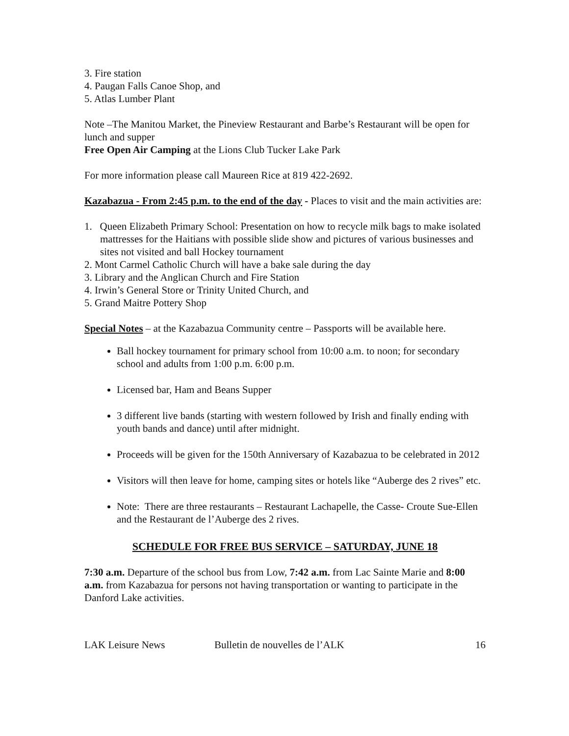3. Fire station
4. Paugan Falls Canoe Shop, and
5. Atlas Lumber Plant
Note –The Manitou Market, the Pineview Restaurant and Barbe’s Restaurant will be open for lunch and supper
Free Open Air Camping at the Lions Club Tucker Lake Park
For more information please call Maureen Rice at 819 422-2692.
Kazabazua - From 2:45 p.m. to the end of the day - Places to visit and the main activities are:
1. Queen Elizabeth Primary School: Presentation on how to recycle milk bags to make isolated mattresses for the Haitians with possible slide show and pictures of various businesses and sites not visited and ball Hockey tournament
2. Mont Carmel Catholic Church will have a bake sale during the day
3. Library and the Anglican Church and Fire Station
4. Irwin’s General Store or Trinity United Church, and
5. Grand Maitre Pottery Shop
Special Notes – at the Kazabazua Community centre – Passports will be available here.
Ball hockey tournament for primary school from 10:00 a.m. to noon; for secondary school and adults from 1:00 p.m. 6:00 p.m.
Licensed bar, Ham and Beans Supper
3 different live bands (starting with western followed by Irish and finally ending with youth bands and dance) until after midnight.
Proceeds will be given for the 150th Anniversary of Kazabazua to be celebrated in 2012
Visitors will then leave for home, camping sites or hotels like “Auberge des 2 rives” etc.
Note: There are three restaurants – Restaurant Lachapelle, the Casse- Croute Sue-Ellen and the Restaurant de l’Auberge des 2 rives.
SCHEDULE FOR FREE BUS SERVICE – SATURDAY, JUNE 18
7:30 a.m. Departure of the school bus from Low, 7:42 a.m. from Lac Sainte Marie and 8:00 a.m. from Kazabazua for persons not having transportation or wanting to participate in the Danford Lake activities.
LAK Leisure News Bulletin de nouvelles de l’ALK 16